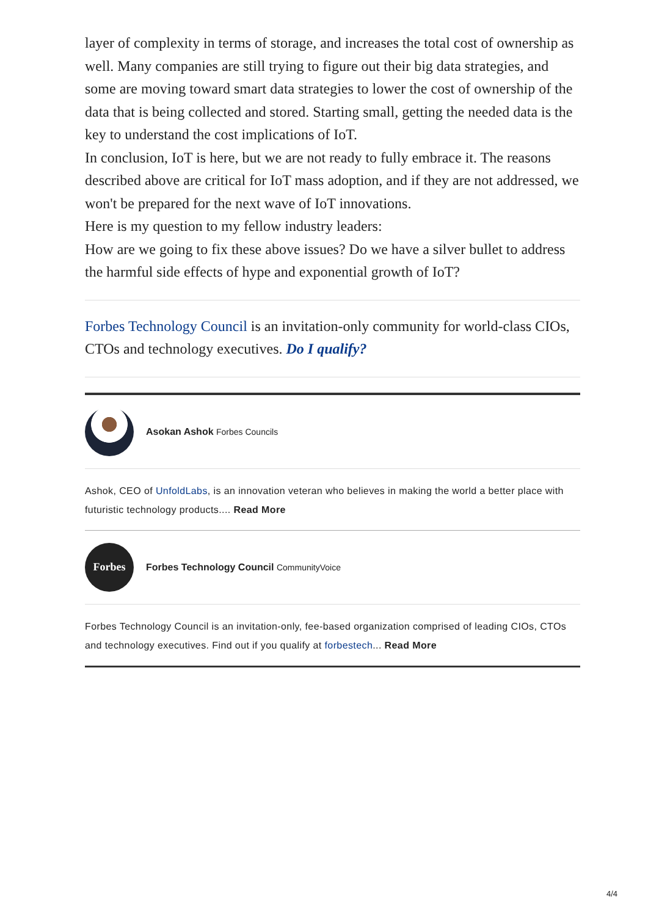layer of complexity in terms of storage, and increases the total cost of ownership as well. Many companies are still trying to figure out their big data strategies, and some are moving toward smart data strategies to lower the cost of ownership of the data that is being collected and stored. Starting small, getting the needed data is the key to understand the cost implications of IoT.
In conclusion, IoT is here, but we are not ready to fully embrace it. The reasons described above are critical for IoT mass adoption, and if they are not addressed, we won't be prepared for the next wave of IoT innovations.
Here is my question to my fellow industry leaders:
How are we going to fix these above issues? Do we have a silver bullet to address the harmful side effects of hype and exponential growth of IoT?
Forbes Technology Council is an invitation-only community for world-class CIOs, CTOs and technology executives. Do I qualify?
Asokan Ashok Forbes Councils
Ashok, CEO of UnfoldLabs, is an innovation veteran who believes in making the world a better place with futuristic technology products.... Read More
Forbes
Forbes Technology Council CommunityVoice
Forbes Technology Council is an invitation-only, fee-based organization comprised of leading CIOs, CTOs and technology executives. Find out if you qualify at forbestech... Read More
4/4